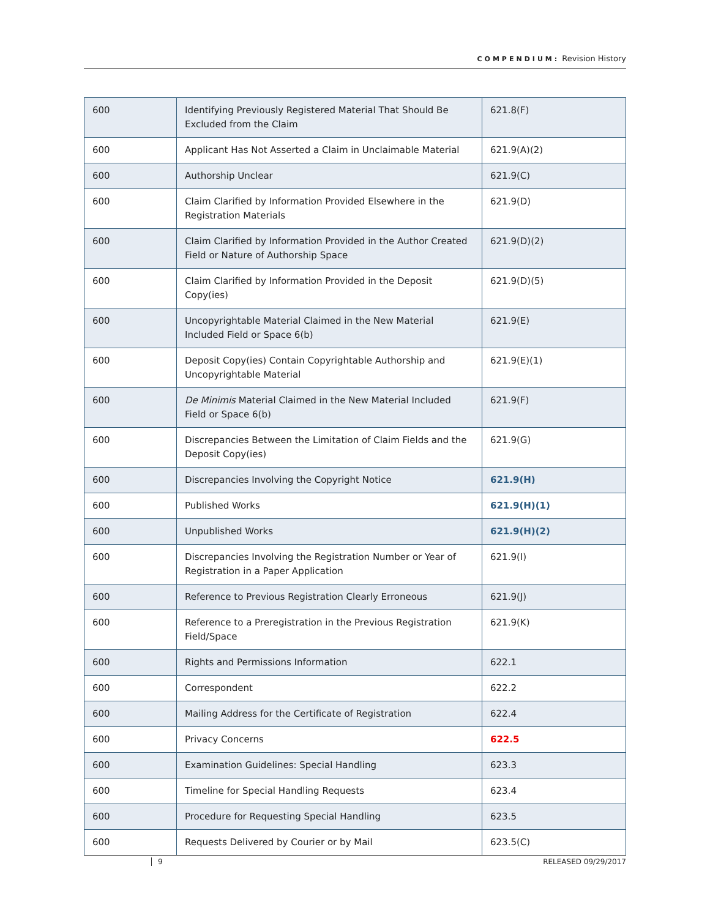COMPENDIUM: Revision History
| 600 | Identifying Previously Registered Material That Should Be Excluded from the Claim | 621.8(F) |
| 600 | Applicant Has Not Asserted a Claim in Unclaimable Material | 621.9(A)(2) |
| 600 | Authorship Unclear | 621.9(C) |
| 600 | Claim Clarified by Information Provided Elsewhere in the Registration Materials | 621.9(D) |
| 600 | Claim Clarified by Information Provided in the Author Created Field or Nature of Authorship Space | 621.9(D)(2) |
| 600 | Claim Clarified by Information Provided in the Deposit Copy(ies) | 621.9(D)(5) |
| 600 | Uncopyrightable Material Claimed in the New Material Included Field or Space 6(b) | 621.9(E) |
| 600 | Deposit Copy(ies) Contain Copyrightable Authorship and Uncopyrightable Material | 621.9(E)(1) |
| 600 | De Minimis Material Claimed in the New Material Included Field or Space 6(b) | 621.9(F) |
| 600 | Discrepancies Between the Limitation of Claim Fields and the Deposit Copy(ies) | 621.9(G) |
| 600 | Discrepancies Involving the Copyright Notice | 621.9(H) |
| 600 | Published Works | 621.9(H)(1) |
| 600 | Unpublished Works | 621.9(H)(2) |
| 600 | Discrepancies Involving the Registration Number or Year of Registration in a Paper Application | 621.9(I) |
| 600 | Reference to Previous Registration Clearly Erroneous | 621.9(J) |
| 600 | Reference to a Preregistration in the Previous Registration Field/Space | 621.9(K) |
| 600 | Rights and Permissions Information | 622.1 |
| 600 | Correspondent | 622.2 |
| 600 | Mailing Address for the Certificate of Registration | 622.4 |
| 600 | Privacy Concerns | 622.5 |
| 600 | Examination Guidelines: Special Handling | 623.3 |
| 600 | Timeline for Special Handling Requests | 623.4 |
| 600 | Procedure for Requesting Special Handling | 623.5 |
| 600 | Requests Delivered by Courier or by Mail | 623.5(C) |
9 RELEASED 09/29/2017